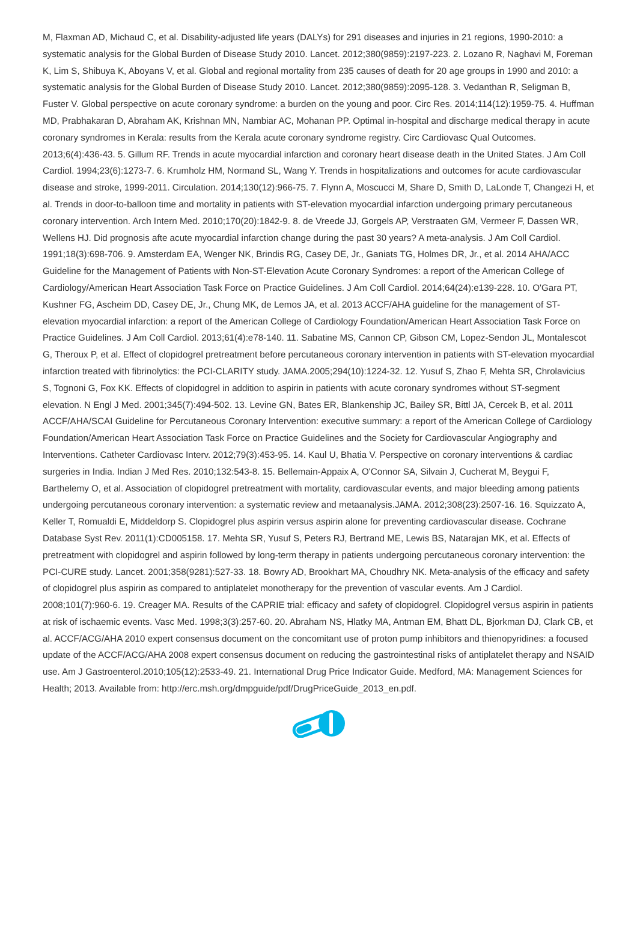M, Flaxman AD, Michaud C, et al. Disability-adjusted life years (DALYs) for 291 diseases and injuries in 21 regions, 1990-2010: a systematic analysis for the Global Burden of Disease Study 2010. Lancet. 2012;380(9859):2197-223. 2. Lozano R, Naghavi M, Foreman K, Lim S, Shibuya K, Aboyans V, et al. Global and regional mortality from 235 causes of death for 20 age groups in 1990 and 2010: a systematic analysis for the Global Burden of Disease Study 2010. Lancet. 2012;380(9859):2095-128. 3. Vedanthan R, Seligman B, Fuster V. Global perspective on acute coronary syndrome: a burden on the young and poor. Circ Res. 2014;114(12):1959-75. 4. Huffman MD, Prabhakaran D, Abraham AK, Krishnan MN, Nambiar AC, Mohanan PP. Optimal in-hospital and discharge medical therapy in acute coronary syndromes in Kerala: results from the Kerala acute coronary syndrome registry. Circ Cardiovasc Qual Outcomes. 2013;6(4):436-43. 5. Gillum RF. Trends in acute myocardial infarction and coronary heart disease death in the United States. J Am Coll Cardiol. 1994;23(6):1273-7. 6. Krumholz HM, Normand SL, Wang Y. Trends in hospitalizations and outcomes for acute cardiovascular disease and stroke, 1999-2011. Circulation. 2014;130(12):966-75. 7. Flynn A, Moscucci M, Share D, Smith D, LaLonde T, Changezi H, et al. Trends in door-to-balloon time and mortality in patients with ST-elevation myocardial infarction undergoing primary percutaneous coronary intervention. Arch Intern Med. 2010;170(20):1842-9. 8. de Vreede JJ, Gorgels AP, Verstraaten GM, Vermeer F, Dassen WR, Wellens HJ. Did prognosis afte acute myocardial infarction change during the past 30 years? A meta-analysis. J Am Coll Cardiol. 1991;18(3):698-706. 9. Amsterdam EA, Wenger NK, Brindis RG, Casey DE, Jr., Ganiats TG, Holmes DR, Jr., et al. 2014 AHA/ACC Guideline for the Management of Patients with Non-ST-Elevation Acute Coronary Syndromes: a report of the American College of Cardiology/American Heart Association Task Force on Practice Guidelines. J Am Coll Cardiol. 2014;64(24):e139-228. 10. O'Gara PT, Kushner FG, Ascheim DD, Casey DE, Jr., Chung MK, de Lemos JA, et al. 2013 ACCF/AHA guideline for the management of ST-elevation myocardial infarction: a report of the American College of Cardiology Foundation/American Heart Association Task Force on Practice Guidelines. J Am Coll Cardiol. 2013;61(4):e78-140. 11. Sabatine MS, Cannon CP, Gibson CM, Lopez-Sendon JL, Montalescot G, Theroux P, et al. Effect of clopidogrel pretreatment before percutaneous coronary intervention in patients with ST-elevation myocardial infarction treated with fibrinolytics: the PCI-CLARITY study. JAMA.2005;294(10):1224-32. 12. Yusuf S, Zhao F, Mehta SR, Chrolavicius S, Tognoni G, Fox KK. Effects of clopidogrel in addition to aspirin in patients with acute coronary syndromes without ST-segment elevation. N Engl J Med. 2001;345(7):494-502. 13. Levine GN, Bates ER, Blankenship JC, Bailey SR, Bittl JA, Cercek B, et al. 2011 ACCF/AHA/SCAI Guideline for Percutaneous Coronary Intervention: executive summary: a report of the American College of Cardiology Foundation/American Heart Association Task Force on Practice Guidelines and the Society for Cardiovascular Angiography and Interventions. Catheter Cardiovasc Interv. 2012;79(3):453-95. 14. Kaul U, Bhatia V. Perspective on coronary interventions & cardiac surgeries in India. Indian J Med Res. 2010;132:543-8. 15. Bellemain-Appaix A, O'Connor SA, Silvain J, Cucherat M, Beygui F, Barthelemy O, et al. Association of clopidogrel pretreatment with mortality, cardiovascular events, and major bleeding among patients undergoing percutaneous coronary intervention: a systematic review and metaanalysis.JAMA. 2012;308(23):2507-16. 16. Squizzato A, Keller T, Romualdi E, Middeldorp S. Clopidogrel plus aspirin versus aspirin alone for preventing cardiovascular disease. Cochrane Database Syst Rev. 2011(1):CD005158. 17. Mehta SR, Yusuf S, Peters RJ, Bertrand ME, Lewis BS, Natarajan MK, et al. Effects of pretreatment with clopidogrel and aspirin followed by long-term therapy in patients undergoing percutaneous coronary intervention: the PCI-CURE study. Lancet. 2001;358(9281):527-33. 18. Bowry AD, Brookhart MA, Choudhry NK. Meta-analysis of the efficacy and safety of clopidogrel plus aspirin as compared to antiplatelet monotherapy for the prevention of vascular events. Am J Cardiol. 2008;101(7):960-6. 19. Creager MA. Results of the CAPRIE trial: efficacy and safety of clopidogrel. Clopidogrel versus aspirin in patients at risk of ischaemic events. Vasc Med. 1998;3(3):257-60. 20. Abraham NS, Hlatky MA, Antman EM, Bhatt DL, Bjorkman DJ, Clark CB, et al. ACCF/ACG/AHA 2010 expert consensus document on the concomitant use of proton pump inhibitors and thienopyridines: a focused update of the ACCF/ACG/AHA 2008 expert consensus document on reducing the gastrointestinal risks of antiplatelet therapy and NSAID use. Am J Gastroenterol.2010;105(12):2533-49. 21. International Drug Price Indicator Guide. Medford, MA: Management Sciences for Health; 2013. Available from: http://erc.msh.org/dmpguide/pdf/DrugPriceGuide_2013_en.pdf.